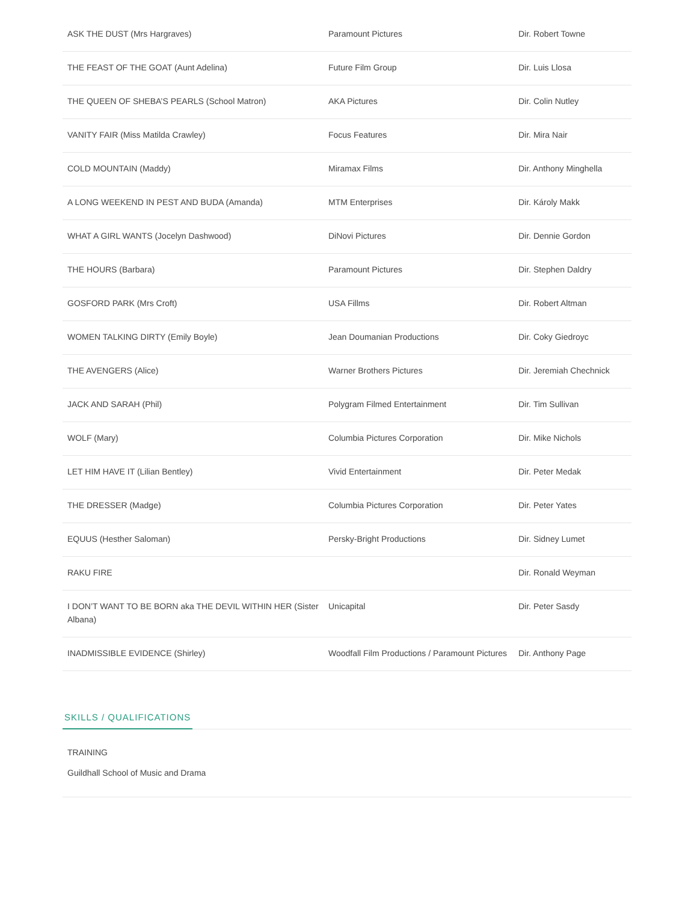| ASK THE DUST (Mrs Hargraves) | Paramount Pictures | Dir. Robert Towne |
| THE FEAST OF THE GOAT (Aunt Adelina) | Future Film Group | Dir. Luis Llosa |
| THE QUEEN OF SHEBA’S PEARLS (School Matron) | AKA Pictures | Dir. Colin Nutley |
| VANITY FAIR (Miss Matilda Crawley) | Focus Features | Dir. Mira Nair |
| COLD MOUNTAIN (Maddy) | Miramax Films | Dir. Anthony Minghella |
| A LONG WEEKEND IN PEST AND BUDA (Amanda) | MTM Enterprises | Dir. Károly Makk |
| WHAT A GIRL WANTS (Jocelyn Dashwood) | DiNovi Pictures | Dir. Dennie Gordon |
| THE HOURS (Barbara) | Paramount Pictures | Dir. Stephen Daldry |
| GOSFORD PARK (Mrs Croft) | USA Fillms | Dir. Robert Altman |
| WOMEN TALKING DIRTY (Emily Boyle) | Jean Doumanian Productions | Dir. Coky Giedroyc |
| THE AVENGERS (Alice) | Warner Brothers Pictures | Dir. Jeremiah Chechnick |
| JACK AND SARAH (Phil) | Polygram Filmed Entertainment | Dir. Tim Sullivan |
| WOLF (Mary) | Columbia Pictures Corporation | Dir. Mike Nichols |
| LET HIM HAVE IT (Lilian Bentley) | Vivid Entertainment | Dir. Peter Medak |
| THE DRESSER (Madge) | Columbia Pictures Corporation | Dir. Peter Yates |
| EQUUS (Hesther Saloman) | Persky-Bright Productions | Dir. Sidney Lumet |
| RAKU FIRE | | Dir. Ronald Weyman |
| I DON’T WANT TO BE BORN aka THE DEVIL WITHIN HER (Sister Albana) | Unicapital | Dir. Peter Sasdy |
| INADMISSIBLE EVIDENCE (Shirley) | Woodfall Film Productions / Paramount Pictures | Dir. Anthony Page |
SKILLS / QUALIFICATIONS
TRAINING
Guildhall School of Music and Drama